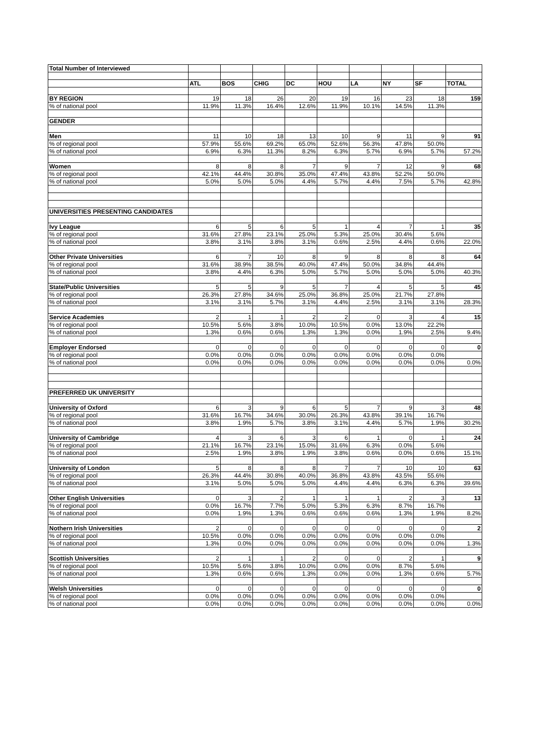| Total Number of Interviewed | | | | | | | | | |
| | ATL | BOS | CHIG | DC | HOU | LA | NY | SF | TOTAL |
| BY REGION | 19 | 18 | 26 | 20 | 19 | 16 | 23 | 18 | 159 |
| % of national pool | 11.9% | 11.3% | 16.4% | 12.6% | 11.9% | 10.1% | 14.5% | 11.3% | |
| GENDER | | | | | | | | | |
| Men | 11 | 10 | 18 | 13 | 10 | 9 | 11 | 9 | 91 |
| % of regional pool | 57.9% | 55.6% | 69.2% | 65.0% | 52.6% | 56.3% | 47.8% | 50.0% | |
| % of national pool | 6.9% | 6.3% | 11.3% | 8.2% | 6.3% | 5.7% | 6.9% | 5.7% | 57.2% |
| Women | 8 | 8 | 8 | 7 | 9 | 7 | 12 | 9 | 68 |
| % of regional pool | 42.1% | 44.4% | 30.8% | 35.0% | 47.4% | 43.8% | 52.2% | 50.0% | |
| % of national pool | 5.0% | 5.0% | 5.0% | 4.4% | 5.7% | 4.4% | 7.5% | 5.7% | 42.8% |
| UNIVERSITIES PRESENTING CANDIDATES | | | | | | | | | |
| Ivy League | 6 | 5 | 6 | 5 | 1 | 4 | 7 | 1 | 35 |
| % of regional pool | 31.6% | 27.8% | 23.1% | 25.0% | 5.3% | 25.0% | 30.4% | 5.6% | |
| % of national pool | 3.8% | 3.1% | 3.8% | 3.1% | 0.6% | 2.5% | 4.4% | 0.6% | 22.0% |
| Other Private Universities | 6 | 7 | 10 | 8 | 9 | 8 | 8 | 8 | 64 |
| % of regional pool | 31.6% | 38.9% | 38.5% | 40.0% | 47.4% | 50.0% | 34.8% | 44.4% | |
| % of national pool | 3.8% | 4.4% | 6.3% | 5.0% | 5.7% | 5.0% | 5.0% | 5.0% | 40.3% |
| State/Public Universities | 5 | 5 | 9 | 5 | 7 | 4 | 5 | 5 | 45 |
| % of regional pool | 26.3% | 27.8% | 34.6% | 25.0% | 36.8% | 25.0% | 21.7% | 27.8% | |
| % of national pool | 3.1% | 3.1% | 5.7% | 3.1% | 4.4% | 2.5% | 3.1% | 3.1% | 28.3% |
| Service Academies | 2 | 1 | 1 | 2 | 2 | 0 | 3 | 4 | 15 |
| % of regional pool | 10.5% | 5.6% | 3.8% | 10.0% | 10.5% | 0.0% | 13.0% | 22.2% | |
| % of national pool | 1.3% | 0.6% | 0.6% | 1.3% | 1.3% | 0.0% | 1.9% | 2.5% | 9.4% |
| Employer Endorsed | 0 | 0 | 0 | 0 | 0 | 0 | 0 | 0 | 0 |
| % of regional pool | 0.0% | 0.0% | 0.0% | 0.0% | 0.0% | 0.0% | 0.0% | 0.0% | |
| % of national pool | 0.0% | 0.0% | 0.0% | 0.0% | 0.0% | 0.0% | 0.0% | 0.0% | 0.0% |
| PREFERRED UK UNIVERSITY | | | | | | | | | |
| University of Oxford | 6 | 3 | 9 | 6 | 5 | 7 | 9 | 3 | 48 |
| % of regional pool | 31.6% | 16.7% | 34.6% | 30.0% | 26.3% | 43.8% | 39.1% | 16.7% | |
| % of national pool | 3.8% | 1.9% | 5.7% | 3.8% | 3.1% | 4.4% | 5.7% | 1.9% | 30.2% |
| University of Cambridge | 4 | 3 | 6 | 3 | 6 | 1 | 0 | 1 | 24 |
| % of regional pool | 21.1% | 16.7% | 23.1% | 15.0% | 31.6% | 6.3% | 0.0% | 5.6% | |
| % of national pool | 2.5% | 1.9% | 3.8% | 1.9% | 3.8% | 0.6% | 0.0% | 0.6% | 15.1% |
| University of London | 5 | 8 | 8 | 8 | 7 | 7 | 10 | 10 | 63 |
| % of regional pool | 26.3% | 44.4% | 30.8% | 40.0% | 36.8% | 43.8% | 43.5% | 55.6% | |
| % of national pool | 3.1% | 5.0% | 5.0% | 5.0% | 4.4% | 4.4% | 6.3% | 6.3% | 39.6% |
| Other English Universities | 0 | 3 | 2 | 1 | 1 | 1 | 2 | 3 | 13 |
| % of regional pool | 0.0% | 16.7% | 7.7% | 5.0% | 5.3% | 6.3% | 8.7% | 16.7% | |
| % of national pool | 0.0% | 1.9% | 1.3% | 0.6% | 0.6% | 0.6% | 1.3% | 1.9% | 8.2% |
| Nothern Irish Universities | 2 | 0 | 0 | 0 | 0 | 0 | 0 | 0 | 2 |
| % of regional pool | 10.5% | 0.0% | 0.0% | 0.0% | 0.0% | 0.0% | 0.0% | 0.0% | |
| % of national pool | 1.3% | 0.0% | 0.0% | 0.0% | 0.0% | 0.0% | 0.0% | 0.0% | 1.3% |
| Scottish Universities | 2 | 1 | 1 | 2 | 0 | 0 | 2 | 1 | 9 |
| % of regional pool | 10.5% | 5.6% | 3.8% | 10.0% | 0.0% | 0.0% | 8.7% | 5.6% | |
| % of national pool | 1.3% | 0.6% | 0.6% | 1.3% | 0.0% | 0.0% | 1.3% | 0.6% | 5.7% |
| Welsh Universities | 0 | 0 | 0 | 0 | 0 | 0 | 0 | 0 | 0 |
| % of regional pool | 0.0% | 0.0% | 0.0% | 0.0% | 0.0% | 0.0% | 0.0% | 0.0% | |
| % of national pool | 0.0% | 0.0% | 0.0% | 0.0% | 0.0% | 0.0% | 0.0% | 0.0% | 0.0% |